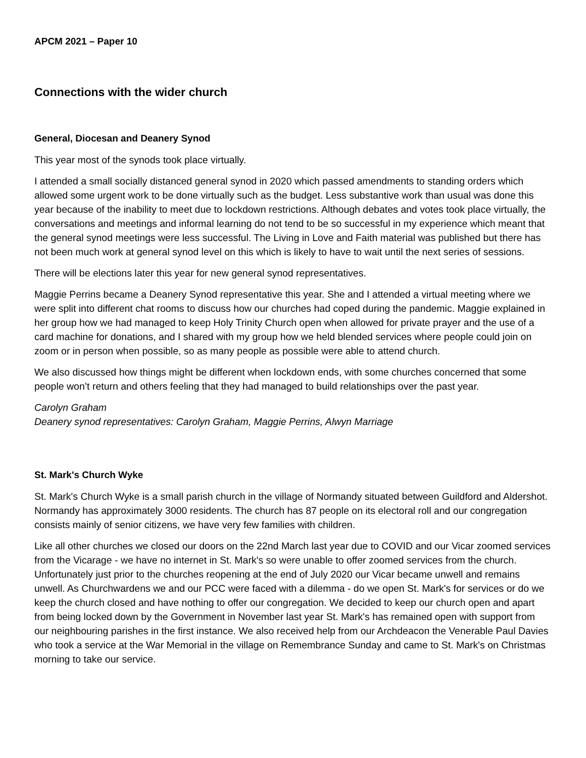APCM 2021 – Paper 10
Connections with the wider church
General, Diocesan and Deanery Synod
This year most of the synods took place virtually.
I attended a small socially distanced general synod in 2020 which passed amendments to standing orders which allowed some urgent work to be done virtually such as the budget. Less substantive work than usual was done this year because of the inability to meet due to lockdown restrictions. Although debates and votes took place virtually, the conversations and meetings and informal learning do not tend to be so successful in my experience which meant that the general synod meetings were less successful. The Living in Love and Faith material was published but there has not been much work at general synod level on this which is likely to have to wait until the next series of sessions.
There will be elections later this year for new general synod representatives.
Maggie Perrins became a Deanery Synod representative this year. She and I attended a virtual meeting where we were split into different chat rooms to discuss how our churches had coped during the pandemic. Maggie explained in her group how we had managed to keep Holy Trinity Church open when allowed for private prayer and the use of a card machine for donations, and I shared with my group how we held blended services where people could join on zoom or in person when possible, so as many people as possible were able to attend church.
We also discussed how things might be different when lockdown ends, with some churches concerned that some people won’t return and others feeling that they had managed to build relationships over the past year.
Carolyn Graham
Deanery synod representatives: Carolyn Graham, Maggie Perrins, Alwyn Marriage
St. Mark's Church Wyke
St. Mark's Church Wyke is a small parish church in the village of Normandy situated between Guildford and Aldershot. Normandy has approximately 3000 residents. The church has 87 people on its electoral roll and our congregation consists mainly of senior citizens, we have very few families with children.
Like all other churches we closed our doors on the 22nd March last year due to COVID and our Vicar zoomed services from the Vicarage - we have no internet in St. Mark's so were unable to offer zoomed services from the church. Unfortunately just prior to the churches reopening at the end of July 2020 our Vicar became unwell and remains unwell. As Churchwardens we and our PCC were faced with a dilemma - do we open St. Mark's for services or do we keep the church closed and have nothing to offer our congregation. We decided to keep our church open and apart from being locked down by the Government in November last year St. Mark's has remained open with support from our neighbouring parishes in the first instance. We also received help from our Archdeacon the Venerable Paul Davies who took a service at the War Memorial in the village on Remembrance Sunday and came to St. Mark's on Christmas morning to take our service.